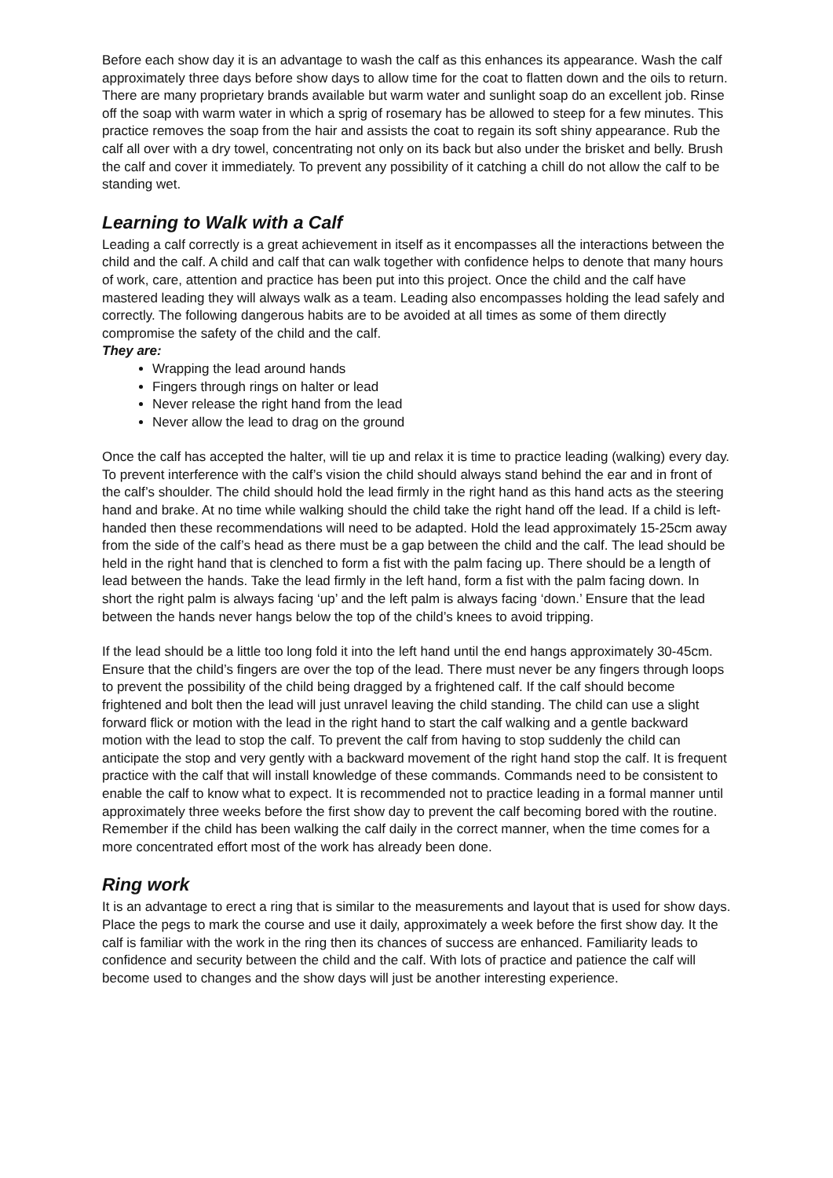Before each show day it is an advantage to wash the calf as this enhances its appearance. Wash the calf approximately three days before show days to allow time for the coat to flatten down and the oils to return. There are many proprietary brands available but warm water and sunlight soap do an excellent job. Rinse off the soap with warm water in which a sprig of rosemary has be allowed to steep for a few minutes. This practice removes the soap from the hair and assists the coat to regain its soft shiny appearance. Rub the calf all over with a dry towel, concentrating not only on its back but also under the brisket and belly. Brush the calf and cover it immediately. To prevent any possibility of it catching a chill do not allow the calf to be standing wet.
Learning to Walk with a Calf
Leading a calf correctly is a great achievement in itself as it encompasses all the interactions between the child and the calf. A child and calf that can walk together with confidence helps to denote that many hours of work, care, attention and practice has been put into this project. Once the child and the calf have mastered leading they will always walk as a team. Leading also encompasses holding the lead safely and correctly. The following dangerous habits are to be avoided at all times as some of them directly compromise the safety of the child and the calf.
They are:
Wrapping the lead around hands
Fingers through rings on halter or lead
Never release the right hand from the lead
Never allow the lead to drag on the ground
Once the calf has accepted the halter, will tie up and relax it is time to practice leading (walking) every day. To prevent interference with the calf’s vision the child should always stand behind the ear and in front of the calf’s shoulder. The child should hold the lead firmly in the right hand as this hand acts as the steering hand and brake. At no time while walking should the child take the right hand off the lead. If a child is left-handed then these recommendations will need to be adapted. Hold the lead approximately 15-25cm away from the side of the calf’s head as there must be a gap between the child and the calf. The lead should be held in the right hand that is clenched to form a fist with the palm facing up. There should be a length of lead between the hands. Take the lead firmly in the left hand, form a fist with the palm facing down. In short the right palm is always facing ‘up’ and the left palm is always facing ‘down.’ Ensure that the lead between the hands never hangs below the top of the child’s knees to avoid tripping.
If the lead should be a little too long fold it into the left hand until the end hangs approximately 30-45cm. Ensure that the child’s fingers are over the top of the lead. There must never be any fingers through loops to prevent the possibility of the child being dragged by a frightened calf. If the calf should become frightened and bolt then the lead will just unravel leaving the child standing. The child can use a slight forward flick or motion with the lead in the right hand to start the calf walking and a gentle backward motion with the lead to stop the calf. To prevent the calf from having to stop suddenly the child can anticipate the stop and very gently with a backward movement of the right hand stop the calf. It is frequent practice with the calf that will install knowledge of these commands. Commands need to be consistent to enable the calf to know what to expect. It is recommended not to practice leading in a formal manner until approximately three weeks before the first show day to prevent the calf becoming bored with the routine. Remember if the child has been walking the calf daily in the correct manner, when the time comes for a more concentrated effort most of the work has already been done.
Ring work
It is an advantage to erect a ring that is similar to the measurements and layout that is used for show days. Place the pegs to mark the course and use it daily, approximately a week before the first show day. It the calf is familiar with the work in the ring then its chances of success are enhanced. Familiarity leads to confidence and security between the child and the calf. With lots of practice and patience the calf will become used to changes and the show days will just be another interesting experience.